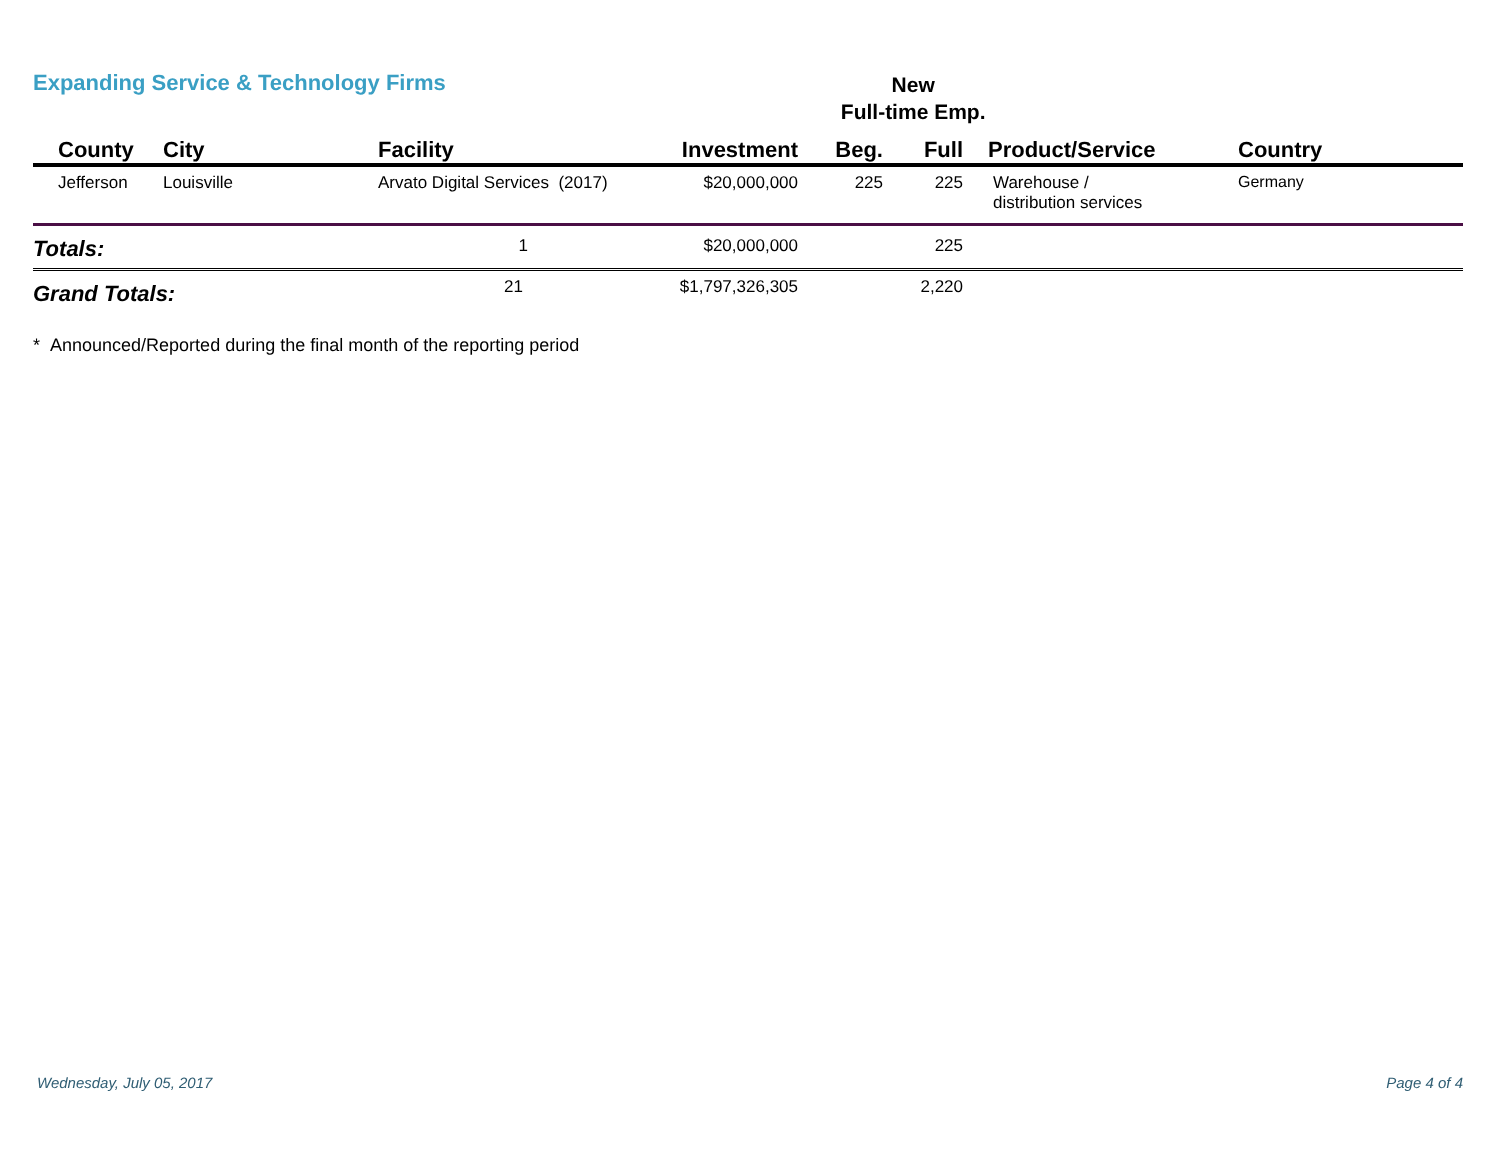Expanding Service & Technology Firms New
Full-time Emp.
| County | City | Facility | Investment | Beg. | Full | Product/Service | Country |
| --- | --- | --- | --- | --- | --- | --- | --- |
| Jefferson | Louisville | Arvato Digital Services (2017) | $20,000,000 | 225 | 225 | Warehouse / distribution services | Germany |
| Totals: | | 1 | $20,000,000 | | 225 | | |
| Grand Totals: | | 21 | $1,797,326,305 | | 2,220 | | |
* Announced/Reported during the final month of the reporting period
Wednesday, July 05, 2017 Page 4 of 4